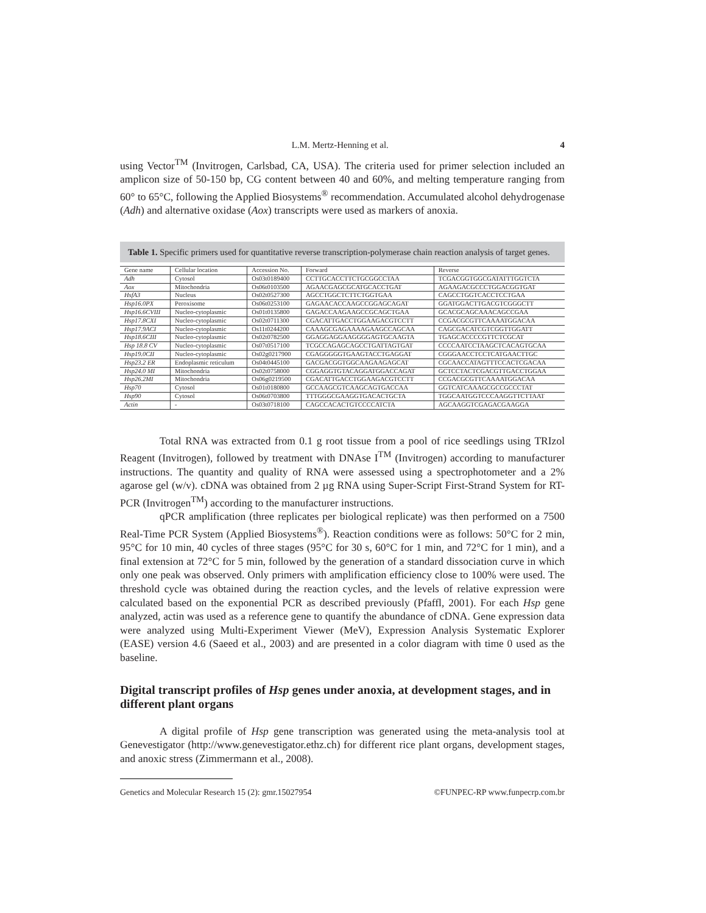L.M. Mertz-Henning et al. 4
using Vector<sup>TM</sup> (Invitrogen, Carlsbad, CA, USA). The criteria used for primer selection included an amplicon size of 50-150 bp, CG content between 40 and 60%, and melting temperature ranging from 60° to 65°C, following the Applied Biosystems<sup>®</sup> recommendation. Accumulated alcohol dehydrogenase (Adh) and alternative oxidase (Aox) transcripts were used as markers of anoxia.
Table 1. Specific primers used for quantitative reverse transcription-polymerase chain reaction analysis of target genes.
| Gene name | Cellular location | Accession No. | Forward | Reverse |
| --- | --- | --- | --- | --- |
| Adh | Cytosol | Os03t0189400 | CCTTGCACCTTCTGCGGCCTAA | TCGACGGTGGCGATATTTGGTCTA |
| Aox | Mitochondria | Os06t0103500 | AGAACGAGCGCATGCACCTGAT | AGAAGACGCCCTGGACGGTGAT |
| HsfA3 | Nucleus | Os02t0527300 | AGCCTGGCTCTTCTGGTGAA | CAGCCTGGTCACCTCCTGAA |
| Hsp16.0PX | Peroxisome | Os06t0253100 | GAGAACACCAAGCCGGAGCAGAT | GGATGGACTTGACGTCGGGCTT |
| Hsp16.6CVIII | Nucleo-cytoplasmic | Os01t0135800 | GAGACCAAGAAGCCGCAGCTGAA | GCACGCAGCAAACAGCCGAA |
| Hsp17.8CXI | Nucleo-cytoplasmic | Os02t0711300 | CGACATTGACCTGGAAGACGTCCTT | CCGACGCGTTCAAAATGGACAA |
| Hsp17.9ACI | Nucleo-cytoplasmic | Os11t0244200 | CAAAGCGAGAAAAGAAGCCAGCAA | CAGCGACATCGTCGGTTGGATT |
| Hsp18.6CIII | Nucleo-cytoplasmic | Os02t0782500 | GGAGGAGGAAGGGGAGTGCAAGTA | TGAGCACCCCGTTCTCGCAT |
| Hsp 18.8 CV | Nucleo-cytoplasmic | Os07t0517100 | TCGCCAGAGCAGCCTGATTAGTGAT | CCCCAATCCTAAGCTCACAGTGCAA |
| Hsp19.0CII | Nucleo-cytoplasmic | Os02g0217900 | CGAGGGGGTGAAGTACCTGAGGAT | CGGGAACCTCCTCATGAACTTGC |
| Hsp23.2 ER | Endoplasmic reticulum | Os04t0445100 | GACGACGGTGGCAAGAAGAGCAT | CGCAACCATAGTTTCCACTCGACAA |
| Hsp24.0 MI | Mitochondria | Os02t0758000 | CGGAGGTGTACAGGATGGACCAGAT | GCTCCTACTCGACGTTGACCTGGAA |
| Hsp26.2MI | Mitochondria | Os06g0219500 | CGACATTGACCTGGAAGACGTCCTT | CCGACGCGTTCAAAATGGACAA |
| Hsp70 | Cytosol | Os01t0180800 | GCCAAGCGTCAAGCAGTGACCAA | GGTCATCAAAGCGCCGCCCTAT |
| Hsp90 | Cytosol | Os06t0703800 | TTTGGGCGAAGGTGACACTGCTA | TGGCAATGGTCCCAAGGTTCTTAAT |
| Actin | - | Os03t0718100 | CAGCCACACTGTCCCCATCTA | AGCAAGGTCGAGACGAAGGA |
Total RNA was extracted from 0.1 g root tissue from a pool of rice seedlings using TRIzol Reagent (Invitrogen), followed by treatment with DNAse I<sup>TM</sup> (Invitrogen) according to manufacturer instructions. The quantity and quality of RNA were assessed using a spectrophotometer and a 2% agarose gel (w/v). cDNA was obtained from 2 µg RNA using Super-Script First-Strand System for RT-PCR (Invitrogen<sup>TM</sup>) according to the manufacturer instructions.
qPCR amplification (three replicates per biological replicate) was then performed on a 7500 Real-Time PCR System (Applied Biosystems<sup>®</sup>). Reaction conditions were as follows: 50°C for 2 min, 95°C for 10 min, 40 cycles of three stages (95°C for 30 s, 60°C for 1 min, and 72°C for 1 min), and a final extension at 72°C for 5 min, followed by the generation of a standard dissociation curve in which only one peak was observed. Only primers with amplification efficiency close to 100% were used. The threshold cycle was obtained during the reaction cycles, and the levels of relative expression were calculated based on the exponential PCR as described previously (Pfaffl, 2001). For each Hsp gene analyzed, actin was used as a reference gene to quantify the abundance of cDNA. Gene expression data were analyzed using Multi-Experiment Viewer (MeV), Expression Analysis Systematic Explorer (EASE) version 4.6 (Saeed et al., 2003) and are presented in a color diagram with time 0 used as the baseline.
Digital transcript profiles of Hsp genes under anoxia, at development stages, and in different plant organs
A digital profile of Hsp gene transcription was generated using the meta-analysis tool at Genevestigator (http://www.genevestigator.ethz.ch) for different rice plant organs, development stages, and anoxic stress (Zimmermann et al., 2008).
Genetics and Molecular Research 15 (2): gmr.15027954 ©FUNPEC-RP www.funpecrp.com.br